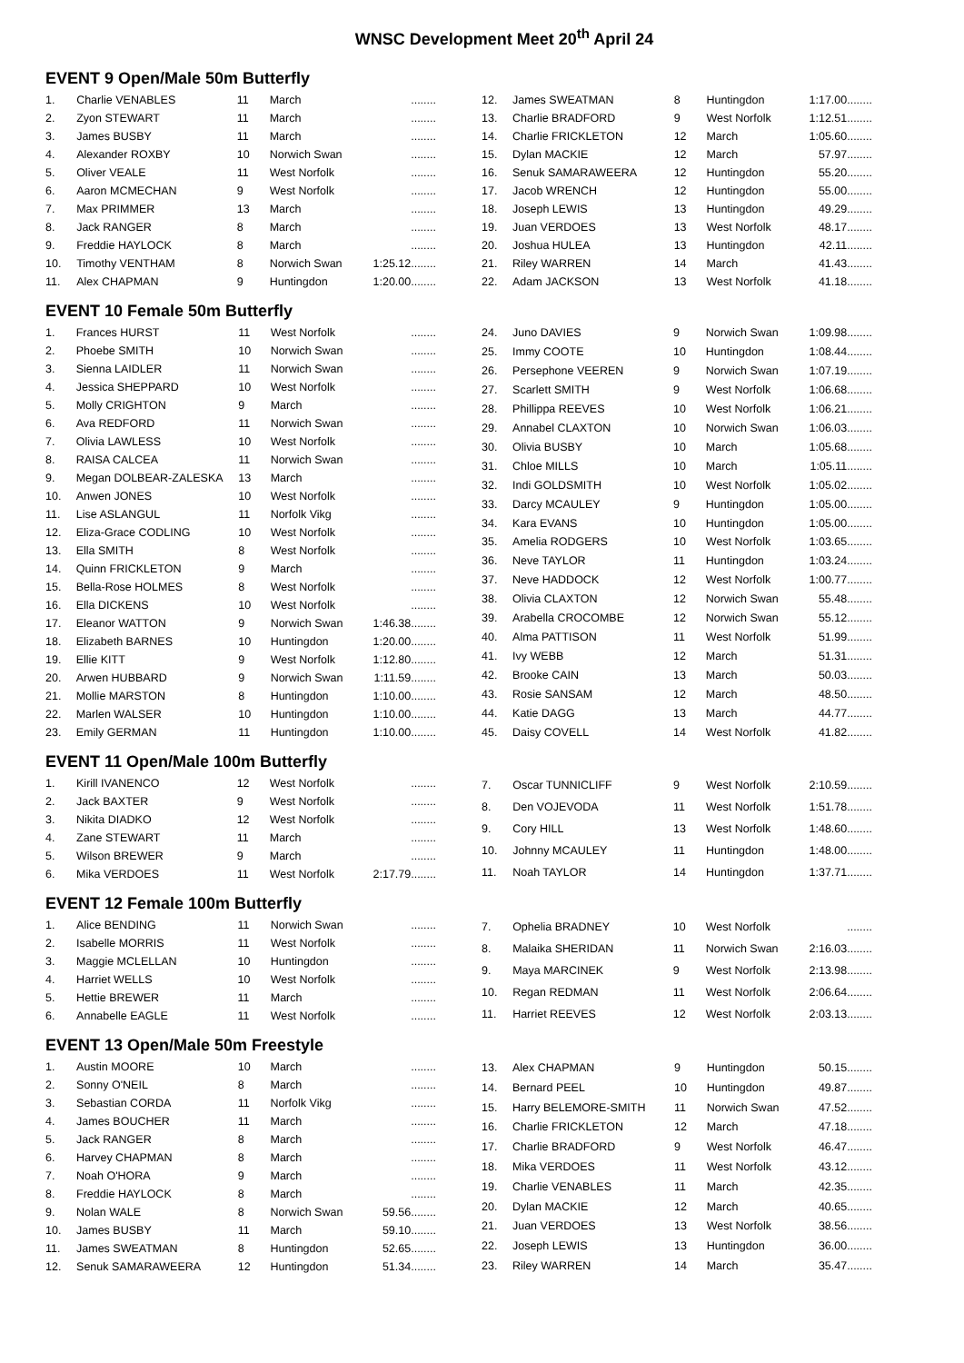WNSC Development Meet 20<sup>th</sup> April 24
EVENT 9 Open/Male 50m Butterfly
| 1. | Charlie VENABLES | 11 | March | ........ |
| 2. | Zyon STEWART | 11 | March | ........ |
| 3. | James BUSBY | 11 | March | ........ |
| 4. | Alexander ROXBY | 10 | Norwich Swan | ........ |
| 5. | Oliver VEALE | 11 | West Norfolk | ........ |
| 6. | Aaron MCMECHAN | 9 | West Norfolk | ........ |
| 7. | Max PRIMMER | 13 | March | ........ |
| 8. | Jack RANGER | 8 | March | ........ |
| 9. | Freddie HAYLOCK | 8 | March | ........ |
| 10. | Timothy VENTHAM | 8 | Norwich Swan | 1:25.12........ |
| 11. | Alex CHAPMAN | 9 | Huntingdon | 1:20.00........ |
| 12. | James SWEATMAN | 8 | Huntingdon | 1:17.00........ |
| 13. | Charlie BRADFORD | 9 | West Norfolk | 1:12.51........ |
| 14. | Charlie FRICKLETON | 12 | March | 1:05.60........ |
| 15. | Dylan MACKIE | 12 | March | 57.97........ |
| 16. | Senuk SAMARAWEERA | 12 | Huntingdon | 55.20........ |
| 17. | Jacob WRENCH | 12 | Huntingdon | 55.00........ |
| 18. | Joseph LEWIS | 13 | Huntingdon | 49.29........ |
| 19. | Juan VERDOES | 13 | West Norfolk | 48.17........ |
| 20. | Joshua HULEA | 13 | Huntingdon | 42.11........ |
| 21. | Riley WARREN | 14 | March | 41.43........ |
| 22. | Adam JACKSON | 13 | West Norfolk | 41.18........ |
EVENT 10 Female 50m Butterfly
| 1. | Frances HURST | 11 | West Norfolk | ........ |
| 2. | Phoebe SMITH | 10 | Norwich Swan | ........ |
| 3. | Sienna LAIDLER | 11 | Norwich Swan | ........ |
| 4. | Jessica SHEPPARD | 10 | West Norfolk | ........ |
| 5. | Molly CRIGHTON | 9 | March | ........ |
| 6. | Ava REDFORD | 11 | Norwich Swan | ........ |
| 7. | Olivia LAWLESS | 10 | West Norfolk | ........ |
| 8. | RAISA CALCEA | 11 | Norwich Swan | ........ |
| 9. | Megan DOLBEAR-ZALESKA | 13 | March | ........ |
| 10. | Anwen JONES | 10 | West Norfolk | ........ |
| 11. | Lise ASLANGUL | 11 | Norfolk Vikg | ........ |
| 12. | Eliza-Grace CODLING | 10 | West Norfolk | ........ |
| 13. | Ella SMITH | 8 | West Norfolk | ........ |
| 14. | Quinn FRICKLETON | 9 | March | ........ |
| 15. | Bella-Rose HOLMES | 8 | West Norfolk | ........ |
| 16. | Ella DICKENS | 10 | West Norfolk | ........ |
| 17. | Eleanor WATTON | 9 | Norwich Swan | 1:46.38........ |
| 18. | Elizabeth BARNES | 10 | Huntingdon | 1:20.00........ |
| 19. | Ellie KITT | 9 | West Norfolk | 1:12.80........ |
| 20. | Arwen HUBBARD | 9 | Norwich Swan | 1:11.59........ |
| 21. | Mollie MARSTON | 8 | Huntingdon | 1:10.00........ |
| 22. | Marlen WALSER | 10 | Huntingdon | 1:10.00........ |
| 23. | Emily GERMAN | 11 | Huntingdon | 1:10.00........ |
| 24. | Juno DAVIES | 9 | Norwich Swan | 1:09.98........ |
| 25. | Immy COOTE | 10 | Huntingdon | 1:08.44........ |
| 26. | Persephone VEEREN | 9 | Norwich Swan | 1:07.19........ |
| 27. | Scarlett SMITH | 9 | West Norfolk | 1:06.68........ |
| 28. | Phillippa REEVES | 10 | West Norfolk | 1:06.21........ |
| 29. | Annabel CLAXTON | 10 | Norwich Swan | 1:06.03........ |
| 30. | Olivia BUSBY | 10 | March | 1:05.68........ |
| 31. | Chloe MILLS | 10 | March | 1:05.11........ |
| 32. | Indi GOLDSMITH | 10 | West Norfolk | 1:05.02........ |
| 33. | Darcy MCAULEY | 9 | Huntingdon | 1:05.00........ |
| 34. | Kara EVANS | 10 | Huntingdon | 1:05.00........ |
| 35. | Amelia RODGERS | 10 | West Norfolk | 1:03.65........ |
| 36. | Neve TAYLOR | 11 | Huntingdon | 1:03.24........ |
| 37. | Neve HADDOCK | 12 | West Norfolk | 1:00.77........ |
| 38. | Olivia CLAXTON | 12 | Norwich Swan | 55.48........ |
| 39. | Arabella CROCOMBE | 12 | Norwich Swan | 55.12........ |
| 40. | Alma PATTISON | 11 | West Norfolk | 51.99........ |
| 41. | Ivy WEBB | 12 | March | 51.31........ |
| 42. | Brooke CAIN | 13 | March | 50.03........ |
| 43. | Rosie SANSAM | 12 | March | 48.50........ |
| 44. | Katie DAGG | 13 | March | 44.77........ |
| 45. | Daisy COVELL | 14 | West Norfolk | 41.82........ |
EVENT 11 Open/Male 100m Butterfly
| 1. | Kirill IVANENCO | 12 | West Norfolk | ........ |
| 2. | Jack BAXTER | 9 | West Norfolk | ........ |
| 3. | Nikita DIADKO | 12 | West Norfolk | ........ |
| 4. | Zane STEWART | 11 | March | ........ |
| 5. | Wilson BREWER | 9 | March | ........ |
| 6. | Mika VERDOES | 11 | West Norfolk | 2:17.79........ |
| 7. | Oscar TUNNICLIFF | 9 | West Norfolk | 2:10.59........ |
| 8. | Den VOJEVODA | 11 | West Norfolk | 1:51.78........ |
| 9. | Cory HILL | 13 | West Norfolk | 1:48.60........ |
| 10. | Johnny MCAULEY | 11 | Huntingdon | 1:48.00........ |
| 11. | Noah TAYLOR | 14 | Huntingdon | 1:37.71........ |
EVENT 12 Female 100m Butterfly
| 1. | Alice BENDING | 11 | Norwich Swan | ........ |
| 2. | Isabelle MORRIS | 11 | West Norfolk | ........ |
| 3. | Maggie MCLELLAN | 10 | Huntingdon | ........ |
| 4. | Harriet WELLS | 10 | West Norfolk | ........ |
| 5. | Hettie BREWER | 11 | March | ........ |
| 6. | Annabelle EAGLE | 11 | West Norfolk | ........ |
| 7. | Ophelia BRADNEY | 10 | West Norfolk | ........ |
| 8. | Malaika SHERIDAN | 11 | Norwich Swan | 2:16.03........ |
| 9. | Maya MARCINEK | 9 | West Norfolk | 2:13.98........ |
| 10. | Regan REDMAN | 11 | West Norfolk | 2:06.64........ |
| 11. | Harriet REEVES | 12 | West Norfolk | 2:03.13........ |
EVENT 13 Open/Male 50m Freestyle
| 1. | Austin MOORE | 10 | March | ........ |
| 2. | Sonny O'NEIL | 8 | March | ........ |
| 3. | Sebastian CORDA | 11 | Norfolk Vikg | ........ |
| 4. | James BOUCHER | 11 | March | ........ |
| 5. | Jack RANGER | 8 | March | ........ |
| 6. | Harvey CHAPMAN | 8 | March | ........ |
| 7. | Noah O'HORA | 9 | March | ........ |
| 8. | Freddie HAYLOCK | 8 | March | ........ |
| 9. | Nolan WALE | 8 | Norwich Swan | 59.56........ |
| 10. | James BUSBY | 11 | March | 59.10........ |
| 11. | James SWEATMAN | 8 | Huntingdon | 52.65........ |
| 12. | Senuk SAMARAWEERA | 12 | Huntingdon | 51.34........ |
| 13. | Alex CHAPMAN | 9 | Huntingdon | 50.15........ |
| 14. | Bernard PEEL | 10 | Huntingdon | 49.87........ |
| 15. | Harry BELEMORE-SMITH | 11 | Norwich Swan | 47.52........ |
| 16. | Charlie FRICKLETON | 12 | March | 47.18........ |
| 17. | Charlie BRADFORD | 9 | West Norfolk | 46.47........ |
| 18. | Mika VERDOES | 11 | West Norfolk | 43.12........ |
| 19. | Charlie VENABLES | 11 | March | 42.35........ |
| 20. | Dylan MACKIE | 12 | March | 40.65........ |
| 21. | Juan VERDOES | 13 | West Norfolk | 38.56........ |
| 22. | Joseph LEWIS | 13 | Huntingdon | 36.00........ |
| 23. | Riley WARREN | 14 | March | 35.47........ |